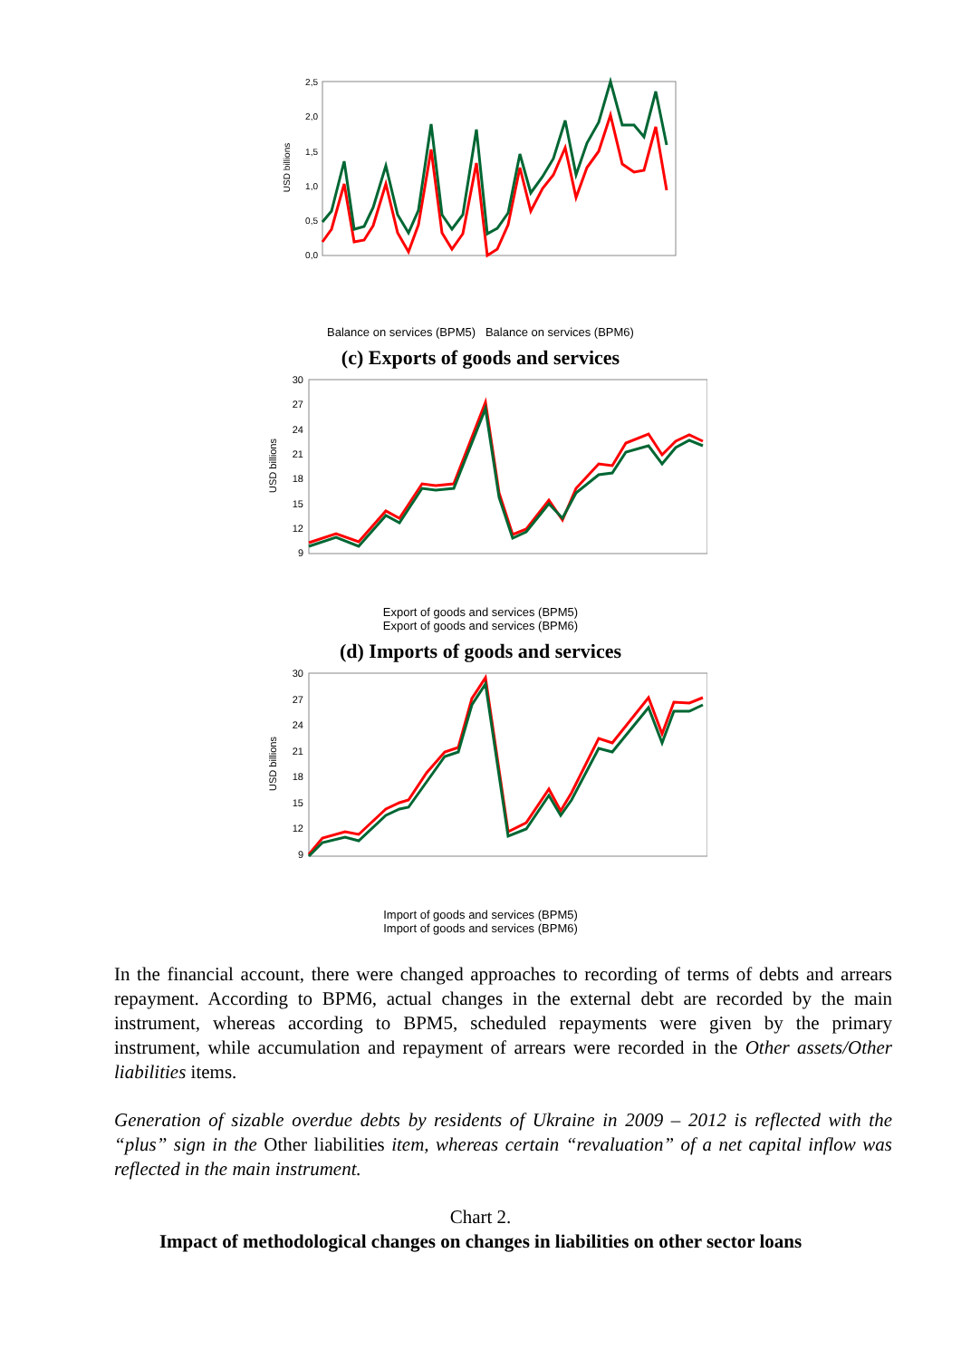2,5
2,0
1,5
1,0
0,5
0,0
USD billions
Balance on services (BPM5) Balance on services (BPM6)
(c) Exports of goods and services
30
27
24
21
18
15
12
9
USD billions
Export of goods and services (BPM5)
Export of goods and services (BPM6)
(d) Imports of goods and services
30
27
24
21
18
15
12
9
USD billions
Import of goods and services (BPM5)
Import of goods and services (BPM6)
In the financial account, there were changed approaches to recording of terms of debts and arrears repayment. According to BPM6, actual changes in the external debt are recorded by the main instrument, whereas according to BPM5, scheduled repayments were given by the primary instrument, while accumulation and repayment of arrears were recorded in the Other assets/Other liabilities items.
Generation of sizable overdue debts by residents of Ukraine in 2009 – 2012 is reflected with the “plus” sign in the Other liabilities item, whereas certain “revaluation” of a net capital inflow was reflected in the main instrument.
Chart 2.
Impact of methodological changes on changes in liabilities on other sector loans